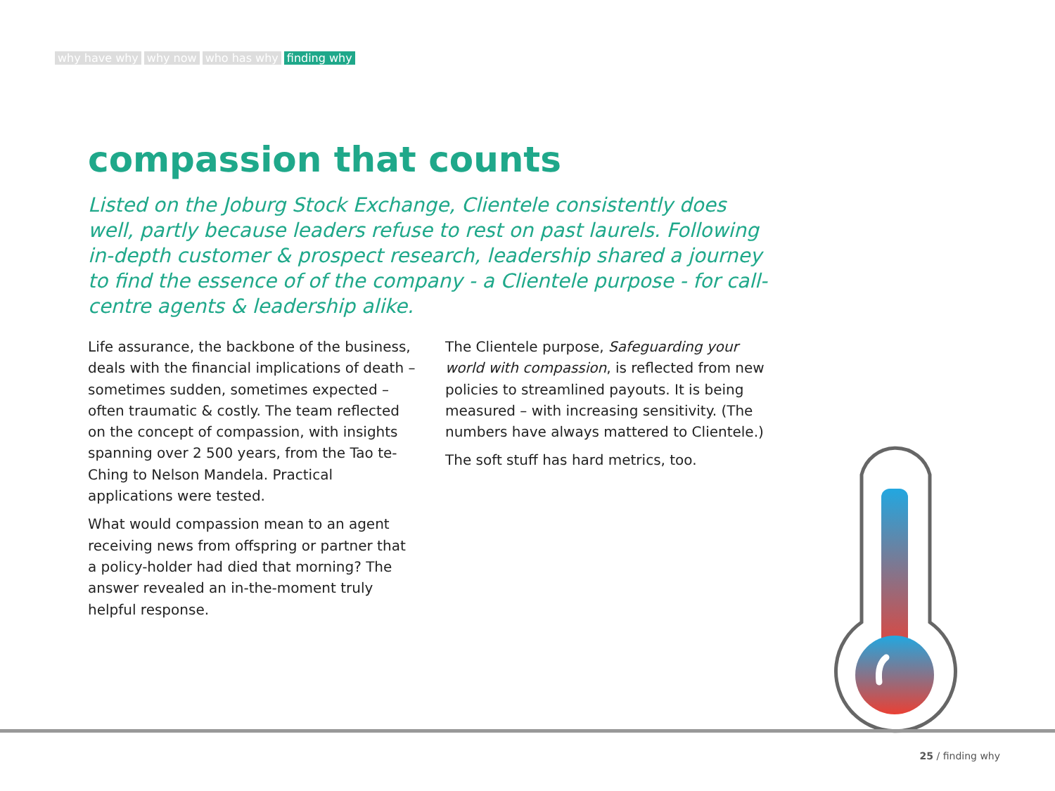why have why why now who has why finding why
compassion that counts
Listed on the Joburg Stock Exchange, Clientele consistently does well, partly because leaders refuse to rest on past laurels. Following in-depth customer & prospect research, leadership shared a journey to find the essence of of the company - a Clientele purpose - for call-centre agents & leadership alike.
Life assurance, the backbone of the business, deals with the financial implications of death – sometimes sudden, sometimes expected – often traumatic & costly. The team reflected on the concept of compassion, with insights spanning over 2 500 years, from the Tao te-Ching to Nelson Mandela. Practical applications were tested.
What would compassion mean to an agent receiving news from offspring or partner that a policy-holder had died that morning? The answer revealed an in-the-moment truly helpful response.
The Clientele purpose, Safeguarding your world with compassion, is reflected from new policies to streamlined payouts. It is being measured – with increasing sensitivity. (The numbers have always mattered to Clientele.)
The soft stuff has hard metrics, too.
25 / finding why